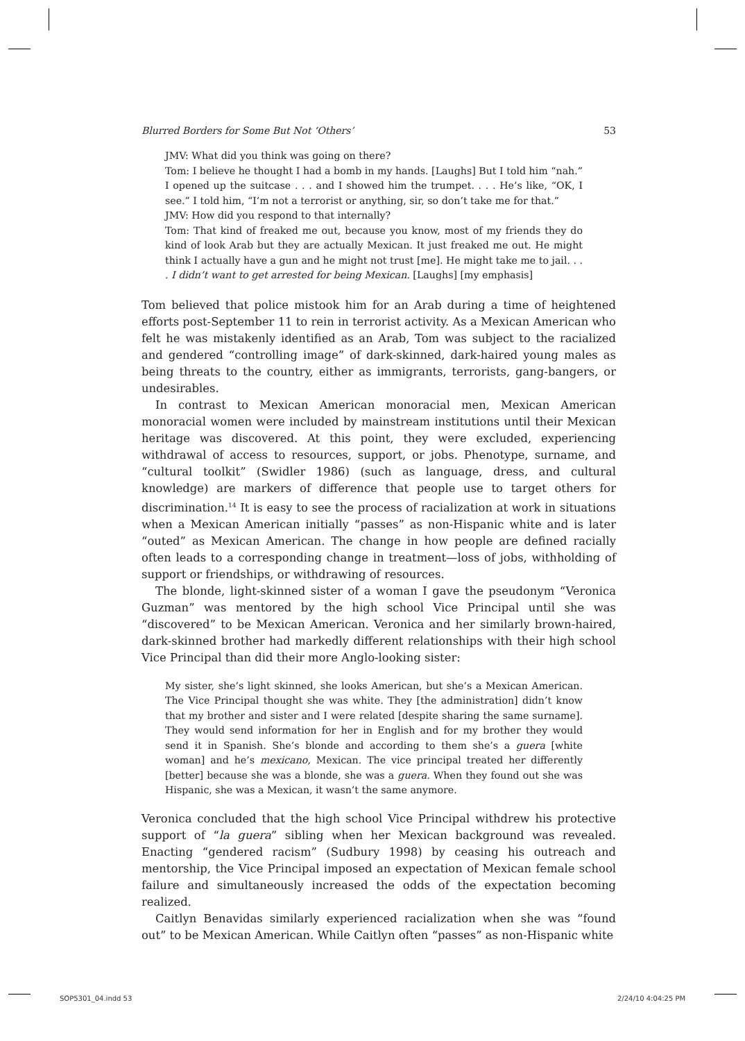Blurred Borders for Some But Not ‘Others’ 53
JMV: What did you think was going on there?
Tom: I believe he thought I had a bomb in my hands. [Laughs] But I told him “nah.” I opened up the suitcase . . . and I showed him the trumpet. . . . He’s like, “OK, I see.” I told him, “I’m not a terrorist or anything, sir, so don’t take me for that.”
JMV: How did you respond to that internally?
Tom: That kind of freaked me out, because you know, most of my friends they do kind of look Arab but they are actually Mexican. It just freaked me out. He might think I actually have a gun and he might not trust [me]. He might take me to jail. . . . I didn’t want to get arrested for being Mexican. [Laughs] [my emphasis]
Tom believed that police mistook him for an Arab during a time of heightened efforts post-September 11 to rein in terrorist activity. As a Mexican American who felt he was mistakenly identified as an Arab, Tom was subject to the racialized and gendered “controlling image” of dark-skinned, dark-haired young males as being threats to the country, either as immigrants, terrorists, gang-bangers, or undesirables.
In contrast to Mexican American monoracial men, Mexican American monoracial women were included by mainstream institutions until their Mexican heritage was discovered. At this point, they were excluded, experiencing withdrawal of access to resources, support, or jobs. Phenotype, surname, and “cultural toolkit” (Swidler 1986) (such as language, dress, and cultural knowledge) are markers of difference that people use to target others for discrimination.<sup>14</sup> It is easy to see the process of racialization at work in situations when a Mexican American initially “passes” as non-Hispanic white and is later “outed” as Mexican American. The change in how people are defined racially often leads to a corresponding change in treatment—loss of jobs, withholding of support or friendships, or withdrawing of resources.
The blonde, light-skinned sister of a woman I gave the pseudonym “Veronica Guzman” was mentored by the high school Vice Principal until she was “discovered” to be Mexican American. Veronica and her similarly brown-haired, dark-skinned brother had markedly different relationships with their high school Vice Principal than did their more Anglo-looking sister:
My sister, she’s light skinned, she looks American, but she’s a Mexican American. The Vice Principal thought she was white. They [the administration] didn’t know that my brother and sister and I were related [despite sharing the same surname]. They would send information for her in English and for my brother they would send it in Spanish. She’s blonde and according to them she’s a guera [white woman] and he’s mexicano, Mexican. The vice principal treated her differently [better] because she was a blonde, she was a guera. When they found out she was Hispanic, she was a Mexican, it wasn’t the same anymore.
Veronica concluded that the high school Vice Principal withdrew his protective support of “la guera” sibling when her Mexican background was revealed. Enacting “gendered racism” (Sudbury 1998) by ceasing his outreach and mentorship, the Vice Principal imposed an expectation of Mexican female school failure and simultaneously increased the odds of the expectation becoming realized.
Caitlyn Benavidas similarly experienced racialization when she was “found out” to be Mexican American. While Caitlyn often “passes” as non-Hispanic white
SOP5301_04.indd 53 2/24/10 4:04:25 PM